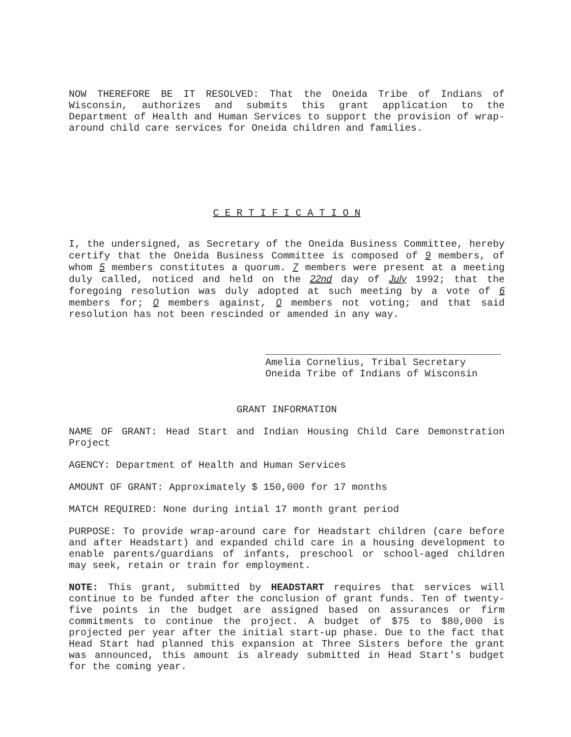NOW THEREFORE BE IT RESOLVED: That the Oneida Tribe of Indians of Wisconsin, authorizes and submits this grant application to the Department of Health and Human Services to support the provision of wrap-around child care services for Oneida children and families.
C E R T I F I C A T I O N
I, the undersigned, as Secretary of the Oneida Business Committee, hereby certify that the Oneida Business Committee is composed of 9 members, of whom 5 members constitutes a quorum. 7 members were present at a meeting duly called, noticed and held on the 22nd day of July 1992; that the foregoing resolution was duly adopted at such meeting by a vote of 6 members for; 0 members against, 0 members not voting; and that said resolution has not been rescinded or amended in any way.
Amelia Cornelius, Tribal Secretary
Oneida Tribe of Indians of Wisconsin
GRANT INFORMATION
NAME OF GRANT: Head Start and Indian Housing Child Care Demonstration Project
AGENCY: Department of Health and Human Services
AMOUNT OF GRANT: Approximately $ 150,000 for 17 months
MATCH REQUIRED: None during intial 17 month grant period
PURPOSE: To provide wrap-around care for Headstart children (care before and after Headstart) and expanded child care in a housing development to enable parents/guardians of infants, preschool or school-aged children may seek, retain or train for employment.
NOTE: This grant, submitted by HEADSTART requires that services will continue to be funded after the conclusion of grant funds. Ten of twenty-five points in the budget are assigned based on assurances or firm commitments to continue the project. A budget of $75 to $80,000 is projected per year after the initial start-up phase. Due to the fact that Head Start had planned this expansion at Three Sisters before the grant was announced, this amount is already submitted in Head Start's budget for the coming year.